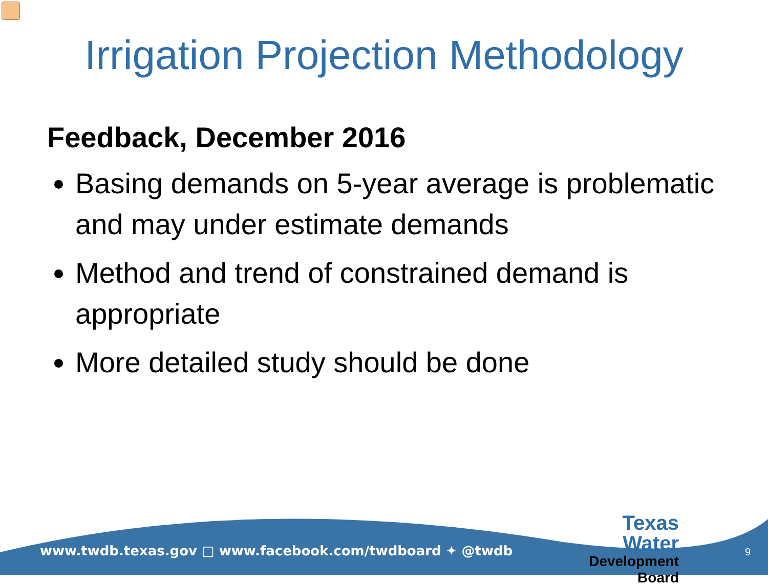Irrigation Projection Methodology
Feedback, December 2016
Basing demands on 5-year average is problematic and may under estimate demands
Method and trend of constrained demand is appropriate
More detailed study should be done
www.twdb.texas.gov □ www.facebook.com/twdboard ✦ @twdb
Texas Water
Development Board
9